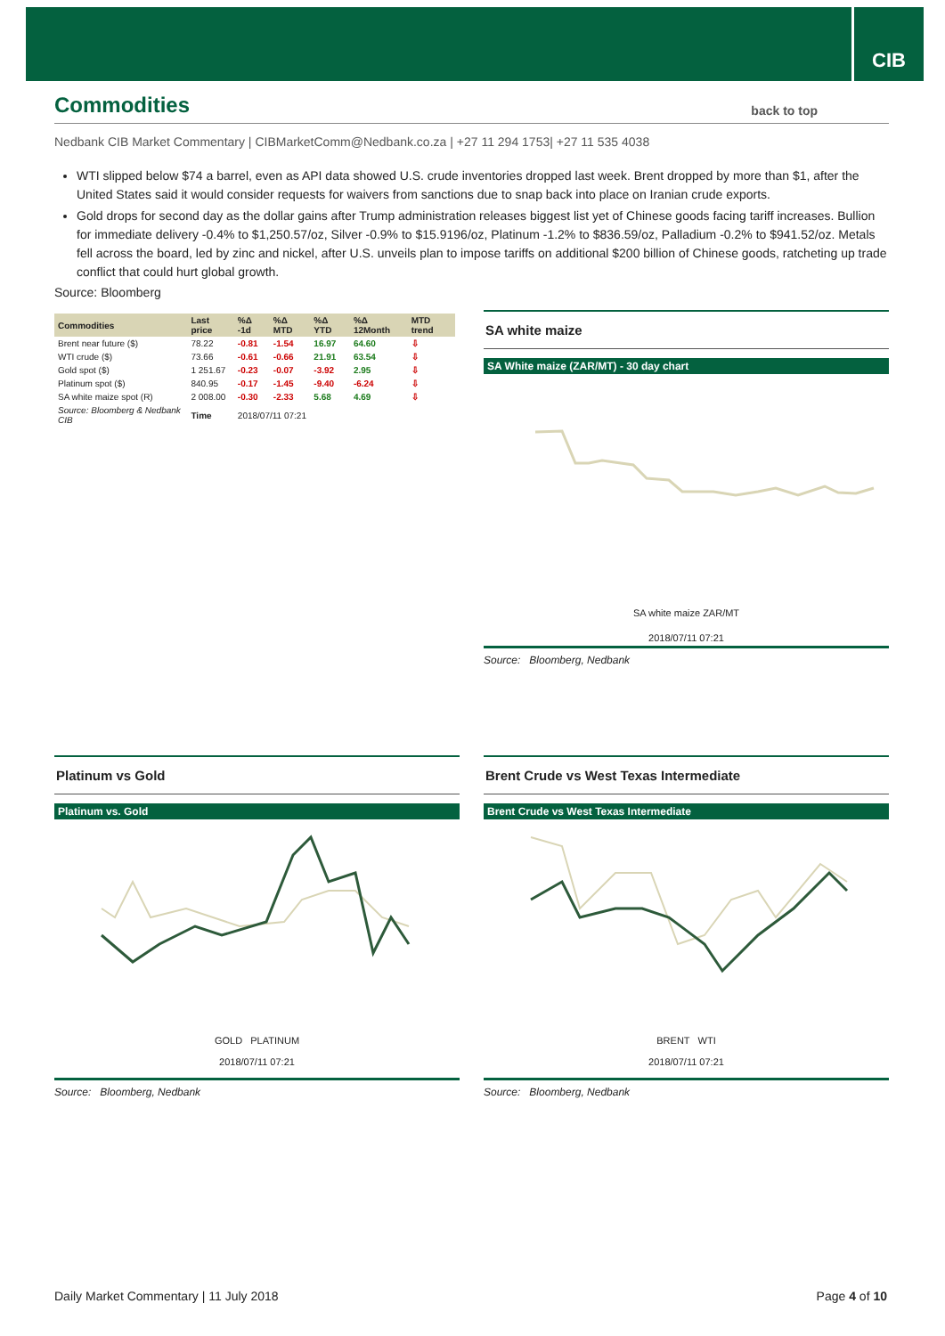CIB
Commodities back to top
Nedbank CIB Market Commentary | CIBMarketComm@Nedbank.co.za | +27 11 294 1753| +27 11 535 4038
WTI slipped below $74 a barrel, even as API data showed U.S. crude inventories dropped last week. Brent dropped by more than $1, after the United States said it would consider requests for waivers from sanctions due to snap back into place on Iranian crude exports.
Gold drops for second day as the dollar gains after Trump administration releases biggest list yet of Chinese goods facing tariff increases. Bullion for immediate delivery -0.4% to $1,250.57/oz, Silver -0.9% to $15.9196/oz, Platinum -1.2% to $836.59/oz, Palladium -0.2% to $941.52/oz. Metals fell across the board, led by zinc and nickel, after U.S. unveils plan to impose tariffs on additional $200 billion of Chinese goods, ratcheting up trade conflict that could hurt global growth.
Source: Bloomberg
| Commodities | Last price | %Δ -1d | %Δ MTD | %Δ YTD | %Δ 12Month | MTD trend |
| --- | --- | --- | --- | --- | --- | --- |
| Brent near future ($) | 78.22 | -0.81 | -1.54 | 16.97 | 64.60 | ⇩ |
| WTI crude ($) | 73.66 | -0.61 | -0.66 | 21.91 | 63.54 | ⇩ |
| Gold spot ($) | 1 251.67 | -0.23 | -0.07 | -3.92 | 2.95 | ⇩ |
| Platinum spot ($) | 840.95 | -0.17 | -1.45 | -9.40 | -6.24 | ⇩ |
| SA white maize spot (R) | 2 008.00 | -0.30 | -2.33 | 5.68 | 4.69 | ⇩ |
| Source: Bloomberg & Nedbank CIB | Time | 2018/07/11 07:21 | | | | |
SA white maize
SA White maize (ZAR/MT) - 30 day chart
SA white maize ZAR/MT
2018/07/11 07:21
Source: Bloomberg, Nedbank
Platinum vs Gold
Platinum vs. Gold
GOLD PLATINUM
2018/07/11 07:21
Source: Bloomberg, Nedbank
Brent Crude vs West Texas Intermediate
Brent Crude vs West Texas Intermediate
BRENT WTI
2018/07/11 07:21
Source: Bloomberg, Nedbank
Daily Market Commentary | 11 July 2018 Page 4 of 10